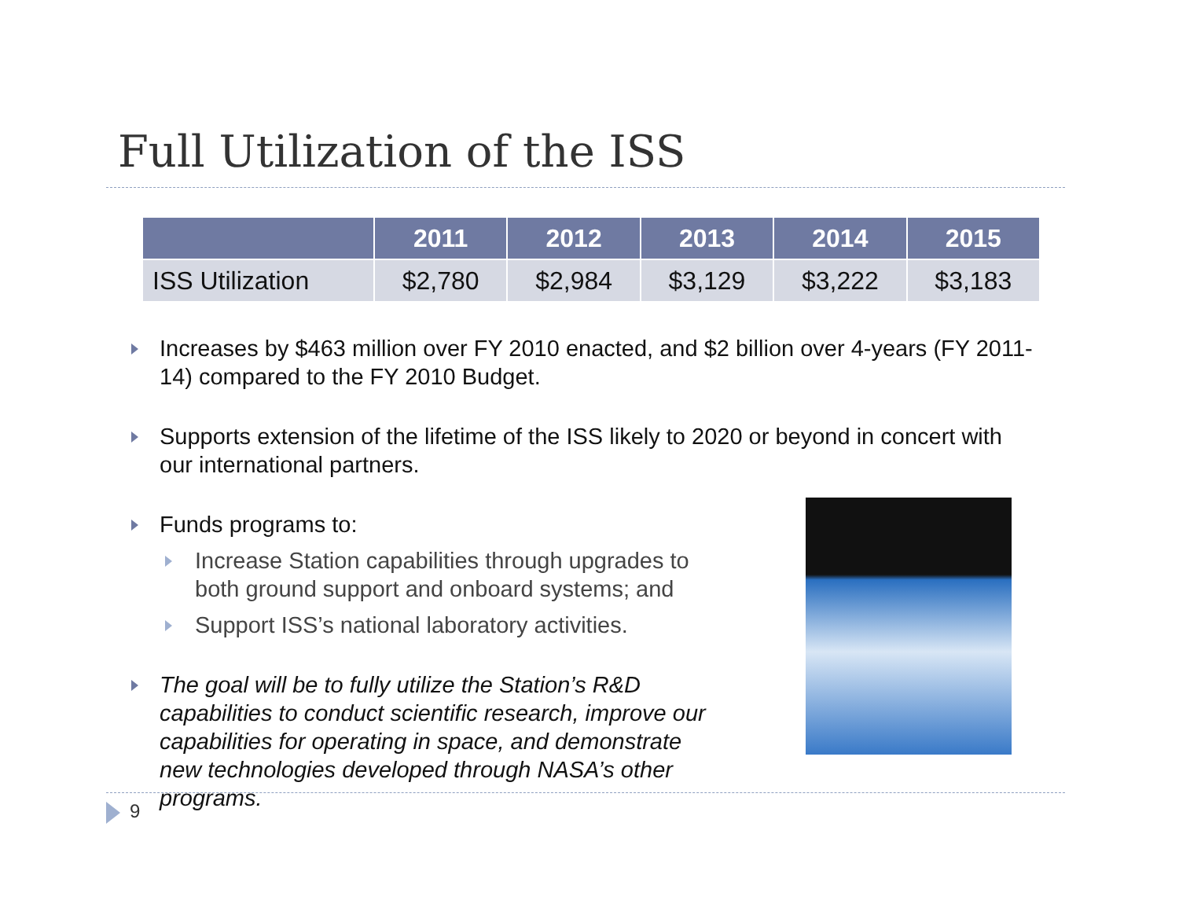Full Utilization of the ISS
| | 2011 | 2012 | 2013 | 2014 | 2015 |
| --- | --- | --- | --- | --- | --- |
| ISS Utilization | $2,780 | $2,984 | $3,129 | $3,222 | $3,183 |
Increases by $463 million over FY 2010 enacted, and $2 billion over 4-years (FY 2011-14) compared to the FY 2010 Budget.
Supports extension of the lifetime of the ISS likely to 2020 or beyond in concert with our international partners.
Funds programs to:
Increase Station capabilities through upgrades to both ground support and onboard systems; and
Support ISS’s national laboratory activities.
The goal will be to fully utilize the Station’s R&D capabilities to conduct scientific research, improve our capabilities for operating in space, and demonstrate new technologies developed through NASA’s other programs.
9